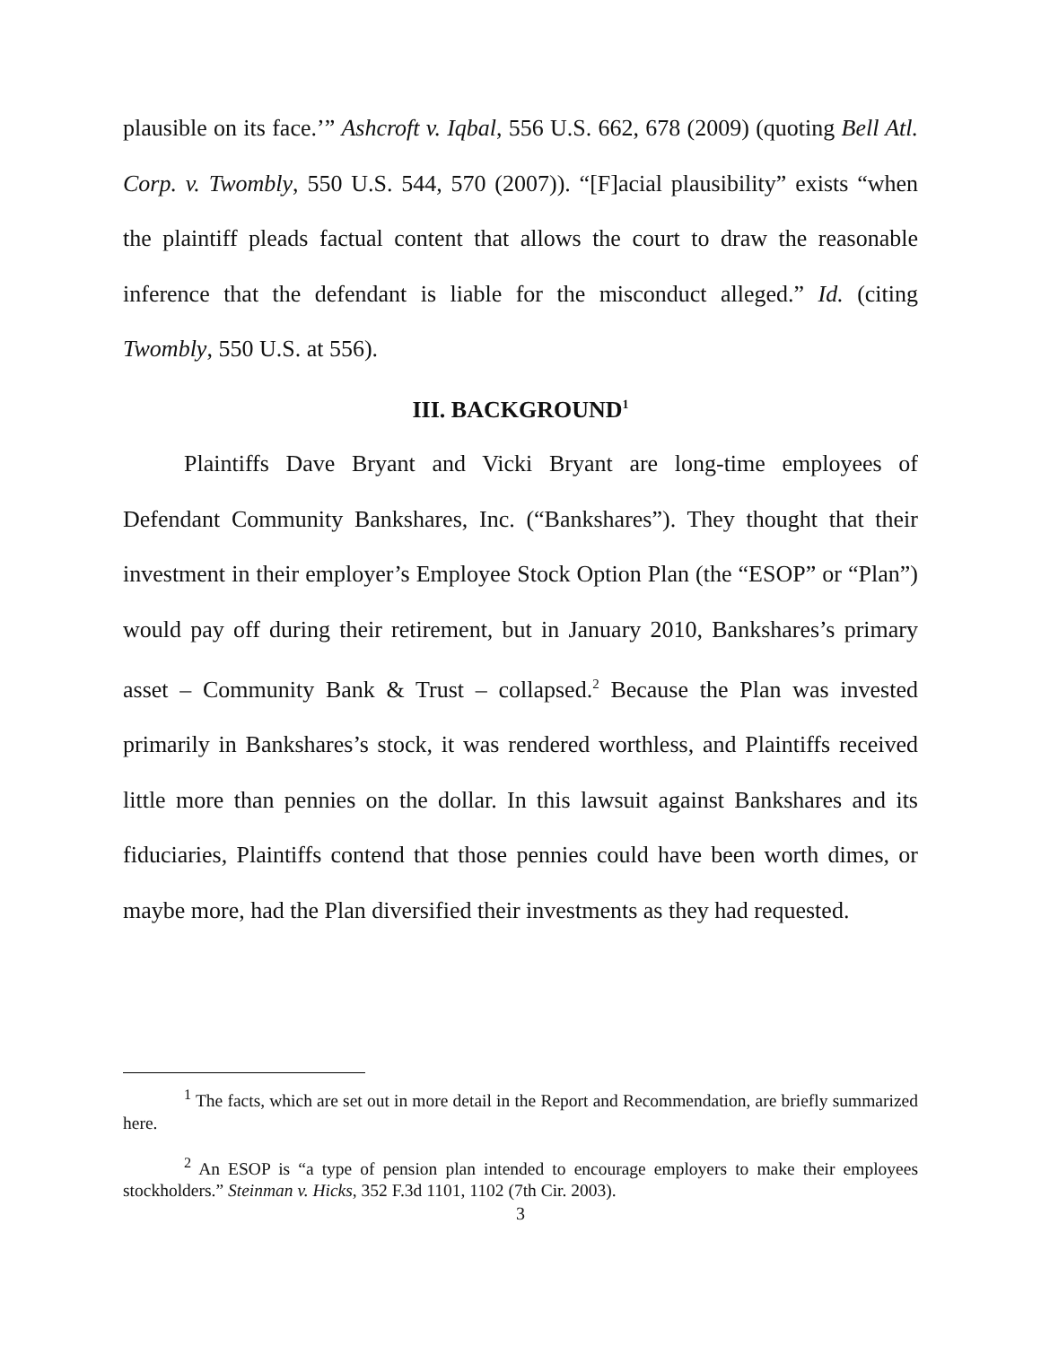plausible on its face.’” Ashcroft v. Iqbal, 556 U.S. 662, 678 (2009) (quoting Bell Atl. Corp. v. Twombly, 550 U.S. 544, 570 (2007)). “[F]acial plausibility” exists “when the plaintiff pleads factual content that allows the court to draw the reasonable inference that the defendant is liable for the misconduct alleged.” Id. (citing Twombly, 550 U.S. at 556).
III. BACKGROUND<sup>1</sup>
Plaintiffs Dave Bryant and Vicki Bryant are long-time employees of Defendant Community Bankshares, Inc. (“Bankshares”). They thought that their investment in their employer’s Employee Stock Option Plan (the “ESOP” or “Plan”) would pay off during their retirement, but in January 2010, Bankshares’s primary asset – Community Bank & Trust – collapsed.<sup>2</sup> Because the Plan was invested primarily in Bankshares’s stock, it was rendered worthless, and Plaintiffs received little more than pennies on the dollar. In this lawsuit against Bankshares and its fiduciaries, Plaintiffs contend that those pennies could have been worth dimes, or maybe more, had the Plan diversified their investments as they had requested.
<sup>1</sup> The facts, which are set out in more detail in the Report and Recommendation, are briefly summarized here.
<sup>2</sup> An ESOP is “a type of pension plan intended to encourage employers to make their employees stockholders.” Steinman v. Hicks, 352 F.3d 1101, 1102 (7th Cir. 2003).
3